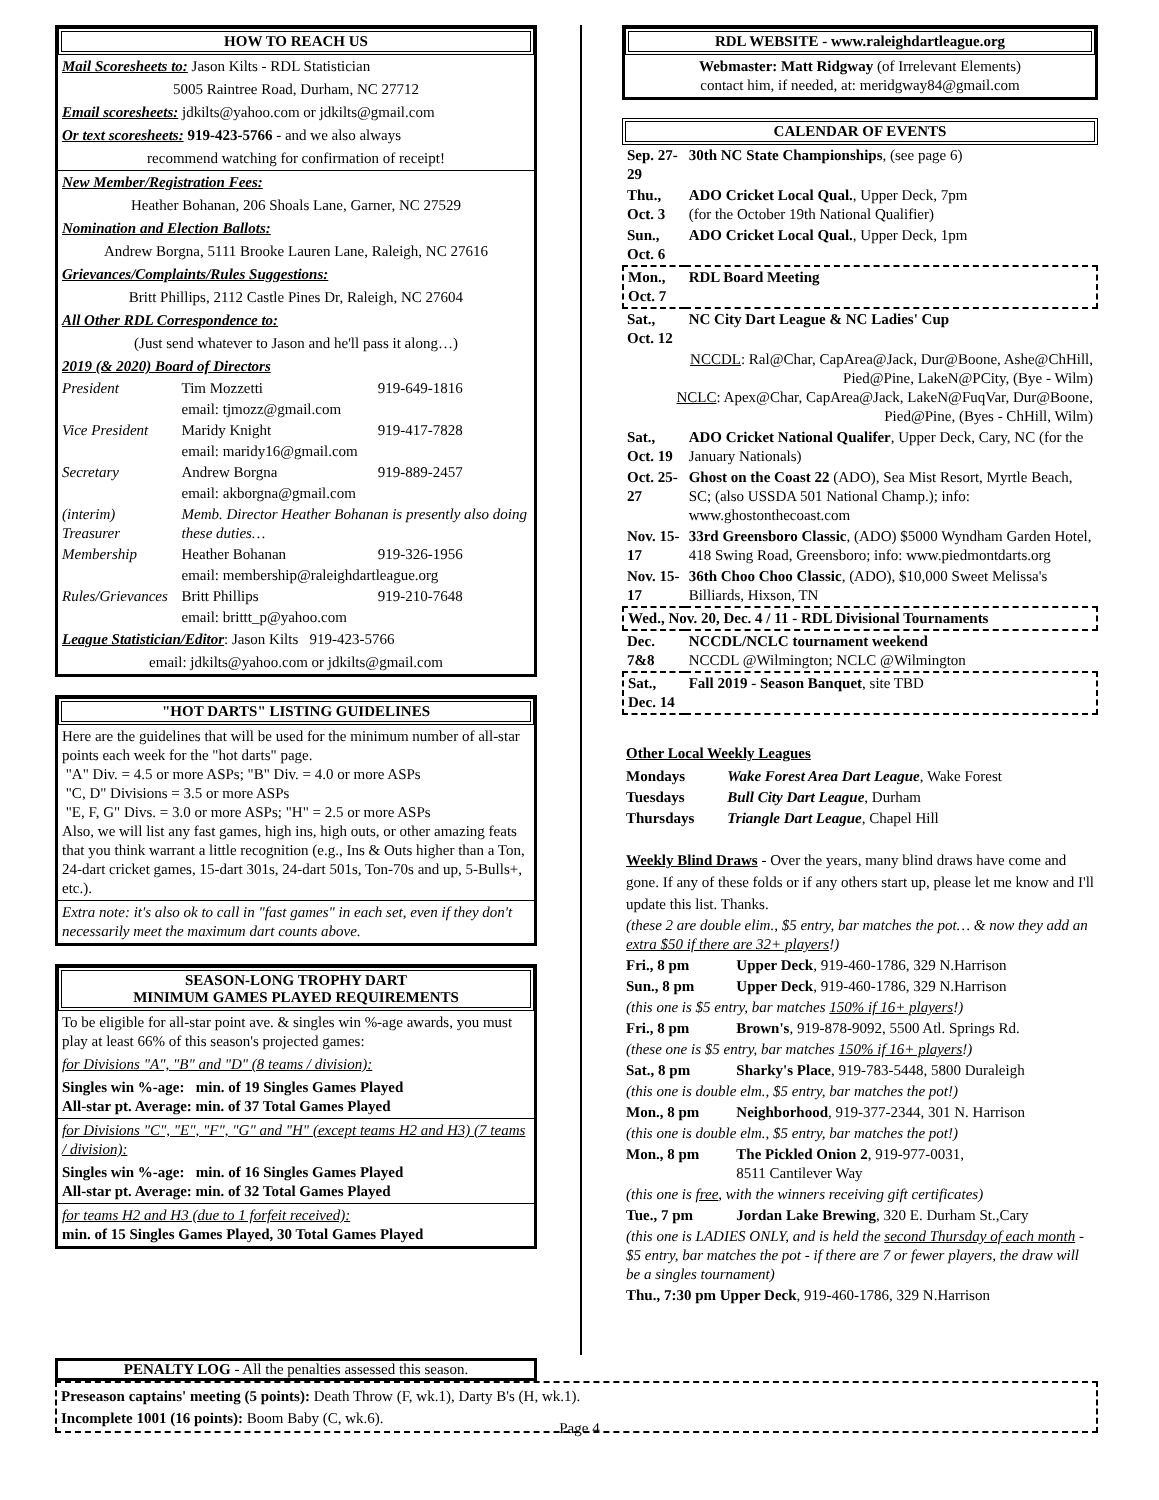HOW TO REACH US
Mail Scoresheets to: Jason Kilts - RDL Statistician
5005 Raintree Road, Durham, NC 27712
Email scoresheets: jdkilts@yahoo.com or jdkilts@gmail.com
Or text scoresheets: 919-423-5766 - and we also always
recommend watching for confirmation of receipt!
New Member/Registration Fees:
Heather Bohanan, 206 Shoals Lane, Garner, NC 27529
Nomination and Election Ballots:
Andrew Borgna, 5111 Brooke Lauren Lane, Raleigh, NC 27616
Grievances/Complaints/Rules Suggestions:
Britt Phillips, 2112 Castle Pines Dr, Raleigh, NC 27604
All Other RDL Correspondence to:
(Just send whatever to Jason and he'll pass it along…)
2019 (& 2020) Board of Directors
| President | Tim Mozzetti | 919-649-1816 |
| | email: tjmozz@gmail.com | |
| Vice President | Maridy Knight | 919-417-7828 |
| | email: maridy16@gmail.com | |
| Secretary | Andrew Borgna | 919-889-2457 |
| | email: akborgna@gmail.com | |
| (interim) Treasurer | Memb. Director Heather Bohanan is presently also doing these duties… | |
| Membership | Heather Bohanan | 919-326-1956 |
| | email: membership@raleighdartleague.org | |
| Rules/Grievances | Britt Phillips | 919-210-7648 |
| | email: brittt_p@yahoo.com | |
League Statistician/Editor: Jason Kilts 919-423-5766
email: jdkilts@yahoo.com or jdkilts@gmail.com
"HOT DARTS" LISTING GUIDELINES
Here are the guidelines that will be used for the minimum number of all-star points each week for the "hot darts" page.
"A" Div. = 4.5 or more ASPs; "B" Div. = 4.0 or more ASPs
"C, D" Divisions = 3.5 or more ASPs
"E, F, G" Divs. = 3.0 or more ASPs; "H" = 2.5 or more ASPs
Also, we will list any fast games, high ins, high outs, or other amazing feats that you think warrant a little recognition (e.g., Ins & Outs higher than a Ton, 24-dart cricket games, 15-dart 301s, 24-dart 501s, Ton-70s and up, 5-Bulls+, etc.).
Extra note: it's also ok to call in "fast games" in each set, even if they don't necessarily meet the maximum dart counts above.
SEASON-LONG TROPHY DART
MINIMUM GAMES PLAYED REQUIREMENTS
To be eligible for all-star point ave. & singles win %-age awards, you must play at least 66% of this season's projected games:
for Divisions "A", "B" and "D" (8 teams / division):
Singles win %-age: min. of 19 Singles Games Played
All-star pt. Average: min. of 37 Total Games Played
for Divisions "C", "E", "F", "G" and "H" (except teams H2 and H3) (7 teams / division):
Singles win %-age: min. of 16 Singles Games Played
All-star pt. Average: min. of 32 Total Games Played
for teams H2 and H3 (due to 1 forfeit received):
min. of 15 Singles Games Played, 30 Total Games Played
RDL WEBSITE - www.raleighdartleague.org
Webmaster: Matt Ridgway (of Irrelevant Elements)
contact him, if needed, at: meridgway84@gmail.com
CALENDAR OF EVENTS
| Sep. 27-29 | 30th NC State Championships , (see page 6) |
| Thu., Oct. 3 | ADO Cricket Local Qual. , Upper Deck, 7pm (for the October 19th National Qualifier) |
| Sun., Oct. 6 | ADO Cricket Local Qual. , Upper Deck, 1pm |
| Mon., Oct. 7 | RDL Board Meeting |
| Sat., Oct. 12 | NC City Dart League & NC Ladies' Cup |
| NCCDL : Ral@Char, CapArea@Jack, Dur@Boone, Ashe@ChHill, Pied@Pine, LakeN@PCity, (Bye - Wilm) NCLC : Apex@Char, CapArea@Jack, LakeN@FuqVar, Dur@Boone, Pied@Pine, (Byes - ChHill, Wilm) | |
| Sat., Oct. 19 | ADO Cricket National Qualifer , Upper Deck, Cary, NC (for the January Nationals) |
| Oct. 25-27 | Ghost on the Coast 22 (ADO), Sea Mist Resort, Myrtle Beach, SC; (also USSDA 501 National Champ.); info: www.ghostonthecoast.com |
| Nov. 15-17 | 33rd Greensboro Classic , (ADO) $5000 Wyndham Garden Hotel, 418 Swing Road, Greensboro; info: www.piedmontdarts.org |
| Nov. 15-17 | 36th Choo Choo Classic , (ADO), $10,000 Sweet Melissa's Billiards, Hixson, TN |
| Wed., Nov. 20, Dec. 4 / 11 - RDL Divisional Tournaments | |
| Dec. 7&8 | NCCDL/NCLC tournament weekend NCCDL @Wilmington; NCLC @Wilmington |
| Sat., Dec. 14 | Fall 2019 - Season Banquet , site TBD |
Other Local Weekly Leagues
| Mondays | Wake Forest Area Dart League , Wake Forest |
| Tuesdays | Bull City Dart League , Durham |
| Thursdays | Triangle Dart League , Chapel Hill |
Weekly Blind Draws - Over the years, many blind draws have come and gone. If any of these folds or if any others start up, please let me know and I'll update this list. Thanks.
| (these 2 are double elim., $5 entry, bar matches the pot… & now they add an extra $50 if there are 32+ players !) | |
| Fri., 8 pm | Upper Deck , 919-460-1786, 329 N.Harrison |
| Sun., 8 pm | Upper Deck , 919-460-1786, 329 N.Harrison |
| (this one is $5 entry, bar matches 150% if 16+ players !) | |
| Fri., 8 pm | Brown's , 919-878-9092, 5500 Atl. Springs Rd. |
| (these one is $5 entry, bar matches 150% if 16+ players !) | |
| Sat., 8 pm | Sharky's Place , 919-783-5448, 5800 Duraleigh |
| (this one is double elm., $5 entry, bar matches the pot!) | |
| Mon., 8 pm | Neighborhood , 919-377-2344, 301 N. Harrison |
| (this one is double elm., $5 entry, bar matches the pot!) | |
| Mon., 8 pm | The Pickled Onion 2 , 919-977-0031, 8511 Cantilever Way |
| (this one is free , with the winners receiving gift certificates) | |
| Tue., 7 pm | Jordan Lake Brewing , 320 E. Durham St.,Cary |
| (this one is LADIES ONLY, and is held the second Thursday of each month - $5 entry, bar matches the pot - if there are 7 or fewer players, the draw will be a singles tournament) | |
| Thu., 7:30 pm Upper Deck , 919-460-1786, 329 N.Harrison | |
PENALTY LOG - All the penalties assessed this season.
Preseason captains' meeting (5 points): Death Throw (F, wk.1), Darty B's (H, wk.1).
Incomplete 1001 (16 points): Boom Baby (C, wk.6).
Page 4